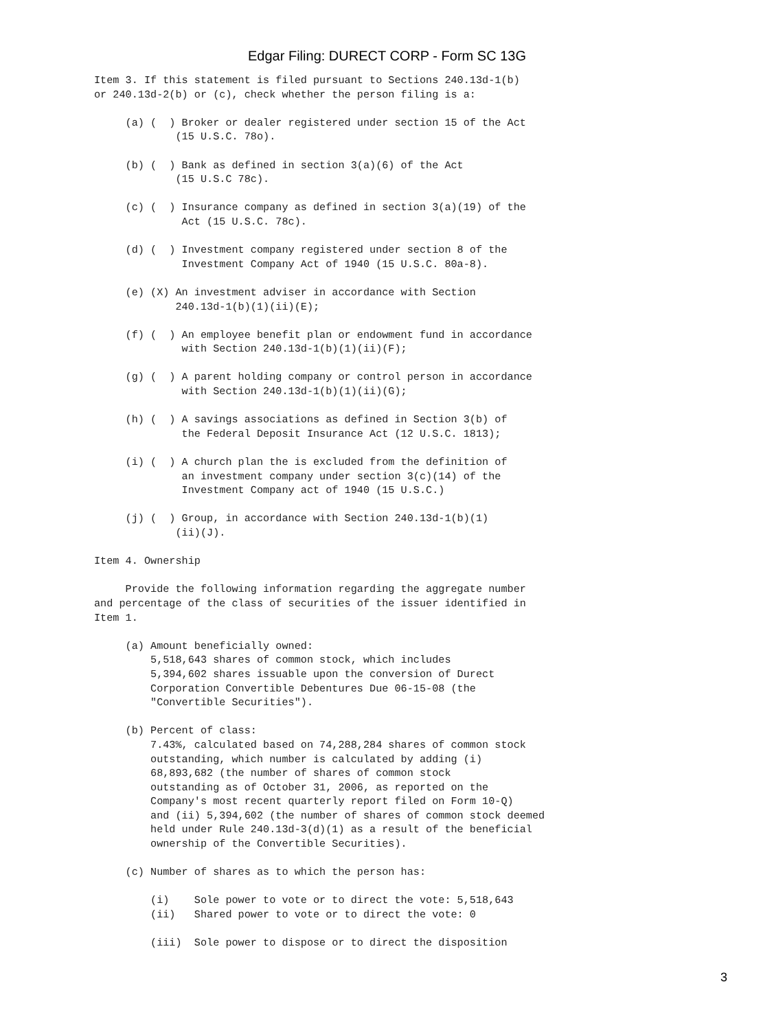Edgar Filing: DURECT CORP - Form SC 13G
Item 3. If this statement is filed pursuant to Sections 240.13d-1(b)
or 240.13d-2(b) or (c), check whether the person filing is a:

     (a) (  ) Broker or dealer registered under section 15 of the Act
             (15 U.S.C. 78o).

     (b) (  ) Bank as defined in section 3(a)(6) of the Act
             (15 U.S.C 78c).

     (c) (  ) Insurance company as defined in section 3(a)(19) of the
              Act (15 U.S.C. 78c).

     (d) (  ) Investment company registered under section 8 of the
              Investment Company Act of 1940 (15 U.S.C. 80a-8).

     (e) (X) An investment adviser in accordance with Section
             240.13d-1(b)(1)(ii)(E);

     (f) (  ) An employee benefit plan or endowment fund in accordance
              with Section 240.13d-1(b)(1)(ii)(F);

     (g) (  ) A parent holding company or control person in accordance
              with Section 240.13d-1(b)(1)(ii)(G);

     (h) (  ) A savings associations as defined in Section 3(b) of
              the Federal Deposit Insurance Act (12 U.S.C. 1813);

     (i) (  ) A church plan the is excluded from the definition of
              an investment company under section 3(c)(14) of the
              Investment Company act of 1940 (15 U.S.C.)

     (j) (  ) Group, in accordance with Section 240.13d-1(b)(1)
             (ii)(J).

Item 4. Ownership

     Provide the following information regarding the aggregate number
and percentage of the class of securities of the issuer identified in
Item 1.

     (a) Amount beneficially owned:
         5,518,643 shares of common stock, which includes
         5,394,602 shares issuable upon the conversion of Durect
         Corporation Convertible Debentures Due 06-15-08 (the
         "Convertible Securities").

     (b) Percent of class:
         7.43%, calculated based on 74,288,284 shares of common stock
         outstanding, which number is calculated by adding (i)
         68,893,682 (the number of shares of common stock
         outstanding as of October 31, 2006, as reported on the
         Company's most recent quarterly report filed on Form 10-Q)
         and (ii) 5,394,602 (the number of shares of common stock deemed
         held under Rule 240.13d-3(d)(1) as a result of the beneficial
         ownership of the Convertible Securities).

     (c) Number of shares as to which the person has:

         (i)    Sole power to vote or to direct the vote: 5,518,643
         (ii)   Shared power to vote or to direct the vote: 0

         (iii)  Sole power to dispose or to direct the disposition
3